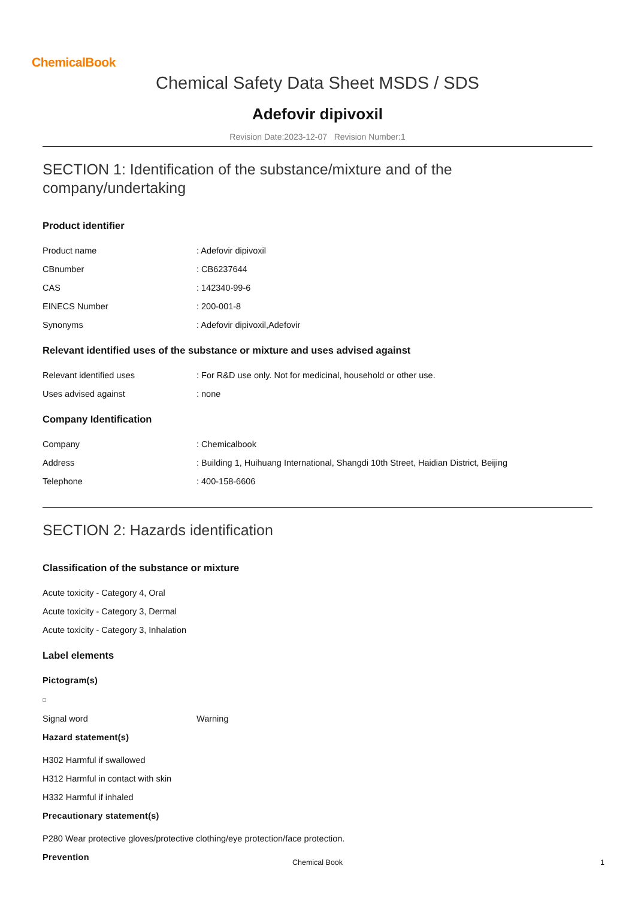ChemicalBook
Chemical Safety Data Sheet MSDS / SDS
Adefovir dipivoxil
Revision Date:2023-12-07 Revision Number:1
SECTION 1: Identification of the substance/mixture and of the company/undertaking
Product identifier
Product name : Adefovir dipivoxil
CBnumber : CB6237644
CAS : 142340-99-6
EINECS Number : 200-001-8
Synonyms : Adefovir dipivoxil,Adefovir
Relevant identified uses of the substance or mixture and uses advised against
Relevant identified uses : For R&D use only. Not for medicinal, household or other use.
Uses advised against : none
Company Identification
Company : Chemicalbook
Address : Building 1, Huihuang International, Shangdi 10th Street, Haidian District, Beijing
Telephone : 400-158-6606
SECTION 2: Hazards identification
Classification of the substance or mixture
Acute toxicity - Category 4, Oral
Acute toxicity - Category 3, Dermal
Acute toxicity - Category 3, Inhalation
Label elements
Pictogram(s)
Signal word Warning
Hazard statement(s)
H302 Harmful if swallowed
H312 Harmful in contact with skin
H332 Harmful if inhaled
Precautionary statement(s)
P280 Wear protective gloves/protective clothing/eye protection/face protection.
Prevention
Chemical Book 1